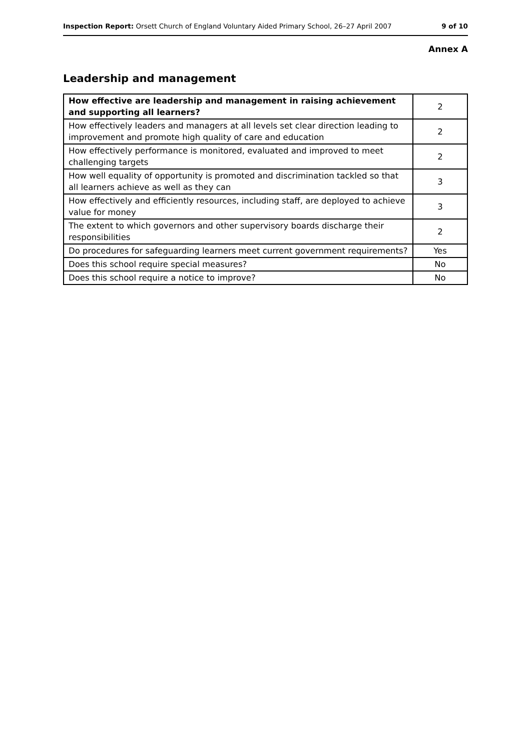Inspection Report: Orsett Church of England Voluntary Aided Primary School, 26–27 April 2007 9 of 10
Annex A
Leadership and management
| How effective are leadership and management in raising achievement and supporting all learners? | 2 |
| How effectively leaders and managers at all levels set clear direction leading to improvement and promote high quality of care and education | 2 |
| How effectively performance is monitored, evaluated and improved to meet challenging targets | 2 |
| How well equality of opportunity is promoted and discrimination tackled so that all learners achieve as well as they can | 3 |
| How effectively and efficiently resources, including staff, are deployed to achieve value for money | 3 |
| The extent to which governors and other supervisory boards discharge their responsibilities | 2 |
| Do procedures for safeguarding learners meet current government requirements? | Yes |
| Does this school require special measures? | No |
| Does this school require a notice to improve? | No |